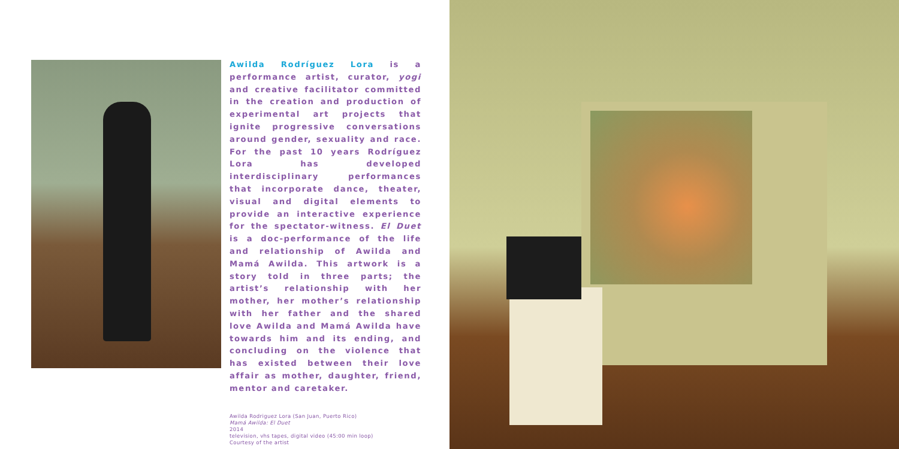Awilda Rodríguez Lora is a performance artist, curator, yogi and creative facilitator committed in the creation and production of experimental art projects that ignite progressive conversations around gender, sexuality and race. For the past 10 years Rodríguez Lora has developed interdisciplinary performances that incorporate dance, theater, visual and digital elements to provide an interactive experience for the spectator-witness. El Duet is a doc-performance of the life and relationship of Awilda and Mamá Awilda. This artwork is a story told in three parts; the artist’s relationship with her mother, her mother’s relationship with her father and the shared love Awilda and Mamá Awilda have towards him and its ending, and concluding on the violence that has existed between their love affair as mother, daughter, friend, mentor and caretaker.
Awilda Rodriguez Lora (San Juan, Puerto Rico)
Mamá Awilda: El Duet
2014
television, vhs tapes, digital video (45:00 min loop)
Courtesy of the artist